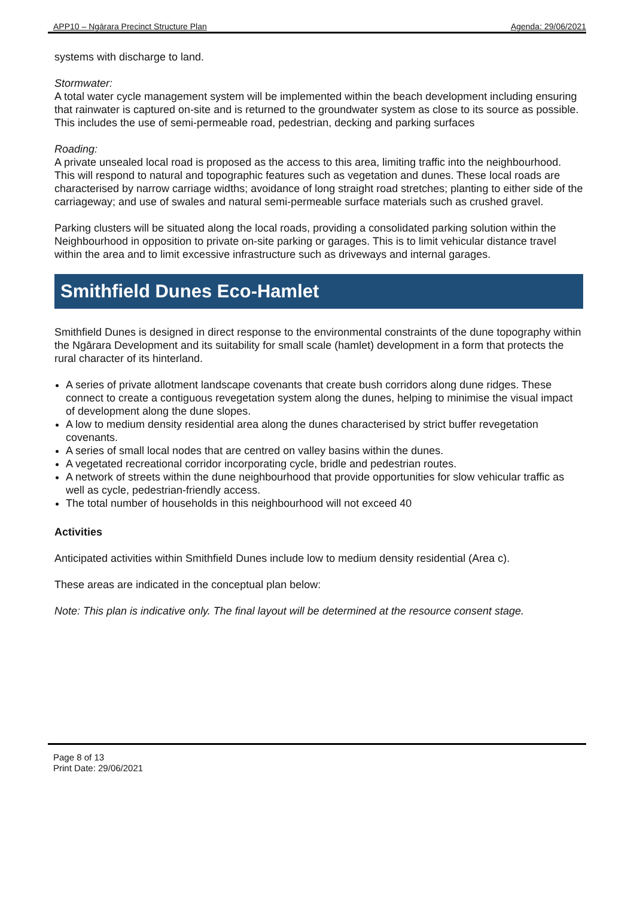APP10 – Ngārara Precinct Structure Plan Agenda: 29/06/2021
systems with discharge to land.
Stormwater:
A total water cycle management system will be implemented within the beach development including ensuring that rainwater is captured on-site and is returned to the groundwater system as close to its source as possible. This includes the use of semi-permeable road, pedestrian, decking and parking surfaces
Roading:
A private unsealed local road is proposed as the access to this area, limiting traffic into the neighbourhood. This will respond to natural and topographic features such as vegetation and dunes. These local roads are characterised by narrow carriage widths; avoidance of long straight road stretches; planting to either side of the carriageway; and use of swales and natural semi-permeable surface materials such as crushed gravel.
Parking clusters will be situated along the local roads, providing a consolidated parking solution within the Neighbourhood in opposition to private on-site parking or garages. This is to limit vehicular distance travel within the area and to limit excessive infrastructure such as driveways and internal garages.
Smithfield Dunes Eco-Hamlet
Smithfield Dunes is designed in direct response to the environmental constraints of the dune topography within the Ngārara Development and its suitability for small scale (hamlet) development in a form that protects the rural character of its hinterland.
A series of private allotment landscape covenants that create bush corridors along dune ridges. These connect to create a contiguous revegetation system along the dunes, helping to minimise the visual impact of development along the dune slopes.
A low to medium density residential area along the dunes characterised by strict buffer revegetation covenants.
A series of small local nodes that are centred on valley basins within the dunes.
A vegetated recreational corridor incorporating cycle, bridle and pedestrian routes.
A network of streets within the dune neighbourhood that provide opportunities for slow vehicular traffic as well as cycle, pedestrian-friendly access.
The total number of households in this neighbourhood will not exceed 40
Activities
Anticipated activities within Smithfield Dunes include low to medium density residential (Area c).
These areas are indicated in the conceptual plan below:
Note: This plan is indicative only. The final layout will be determined at the resource consent stage.
Page 8 of 13
Print Date: 29/06/2021